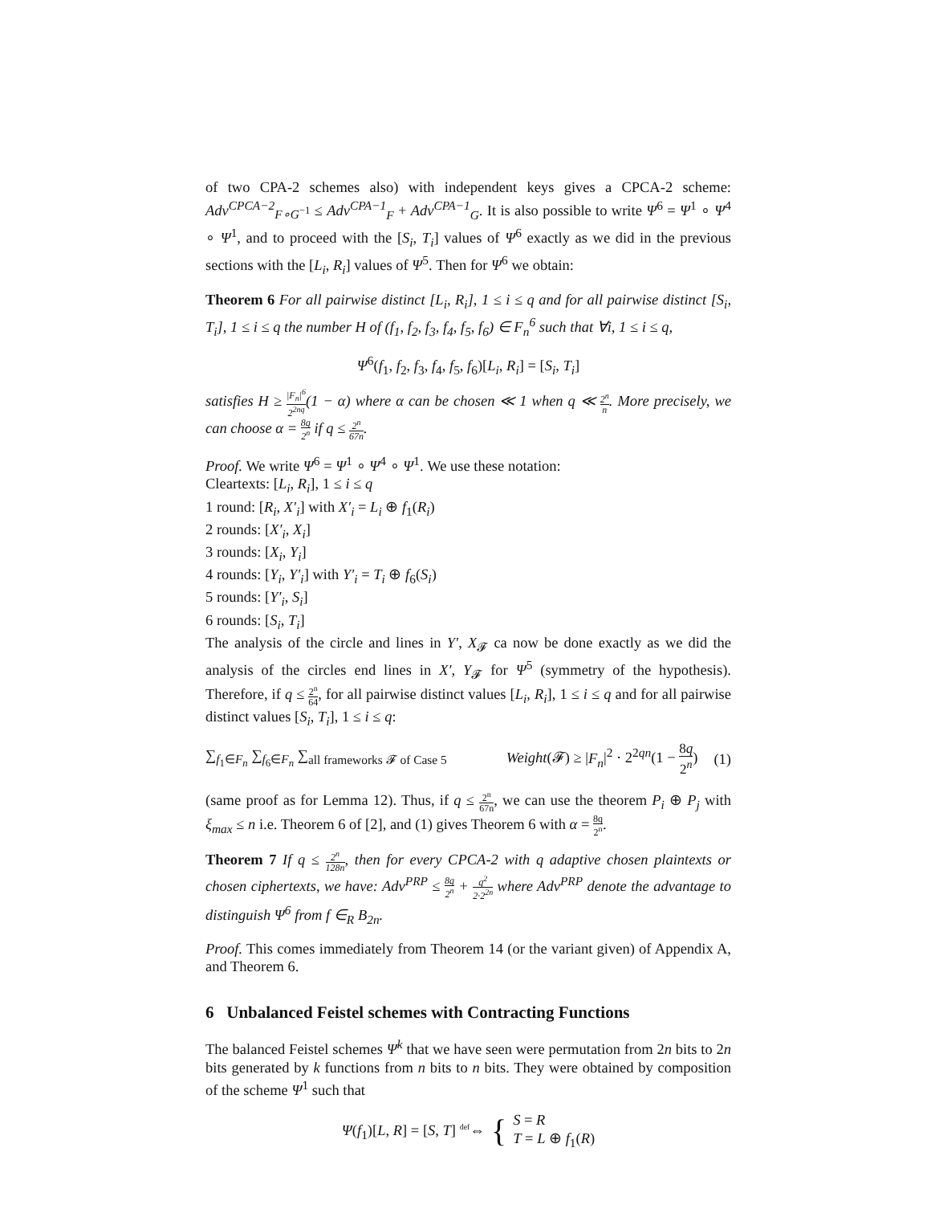of two CPA-2 schemes also) with independent keys gives a CPCA-2 scheme: Adv<sup>CPCA−2</sup><sub>F∘G<sup>−1</sup></sub> ≤ Adv<sup>CPA−1</sup><sub>F</sub> + Adv<sup>CPA−1</sup><sub>G</sub>. It is also possible to write Ψ<sup>6</sup> = Ψ<sup>1</sup> ∘ Ψ<sup>4</sup> ∘ Ψ<sup>1</sup>, and to proceed with the [S<sub>i</sub>, T<sub>i</sub>] values of Ψ<sup>6</sup> exactly as we did in the previous sections with the [L<sub>i</sub>, R<sub>i</sub>] values of Ψ<sup>5</sup>. Then for Ψ<sup>6</sup> we obtain:
Theorem 6 For all pairwise distinct [L<sub>i</sub>, R<sub>i</sub>], 1 ≤ i ≤ q and for all pairwise distinct [S<sub>i</sub>, T<sub>i</sub>], 1 ≤ i ≤ q the number H of (f<sub>1</sub>, f<sub>2</sub>, f<sub>3</sub>, f<sub>4</sub>, f<sub>5</sub>, f<sub>6</sub>) ∈ F<sub>n</sub><sup>6</sup> such that ∀i, 1 ≤ i ≤ q,
Ψ<sup>6</sup>(f<sub>1</sub>, f<sub>2</sub>, f<sub>3</sub>, f<sub>4</sub>, f<sub>5</sub>, f<sub>6</sub>)[L<sub>i</sub>, R<sub>i</sub>] = [S<sub>i</sub>, T<sub>i</sub>]
satisfies H ≥ |F<sub>n</sub>|<sup>6</sup> 2<sup>2nq</sup>(1 − α) where α can be chosen ≪ 1 when q ≪ 2<sup>n</sup> n. More precisely, we can choose α = 8q 2<sup>n</sup> if q ≤ 2<sup>n</sup> 67n.
Proof. We write Ψ<sup>6</sup> = Ψ<sup>1</sup> ∘ Ψ<sup>4</sup> ∘ Ψ<sup>1</sup>. We use these notation:
Cleartexts: [L<sub>i</sub>, R<sub>i</sub>], 1 ≤ i ≤ q
1 round: [R<sub>i</sub>, X′<sub>i</sub>] with X′<sub>i</sub> = L<sub>i</sub> ⊕ f<sub>1</sub>(R<sub>i</sub>)
2 rounds: [X′<sub>i</sub>, X<sub>i</sub>]
3 rounds: [X<sub>i</sub>, Y<sub>i</sub>]
4 rounds: [Y<sub>i</sub>, Y′<sub>i</sub>] with Y′<sub>i</sub> = T<sub>i</sub> ⊕ f<sub>6</sub>(S<sub>i</sub>)
5 rounds: [Y′<sub>i</sub>, S<sub>i</sub>]
6 rounds: [S<sub>i</sub>, T<sub>i</sub>]
The analysis of the circle and lines in Y′, X<sub>𝓕</sub> ca now be done exactly as we did the analysis of the circles end lines in X′, Y<sub>𝓕</sub> for Ψ<sup>5</sup> (symmetry of the hypothesis). Therefore, if q ≤ 2<sup>n</sup> 64, for all pairwise distinct values [L<sub>i</sub>, R<sub>i</sub>], 1 ≤ i ≤ q and for all pairwise distinct values [S<sub>i</sub>, T<sub>i</sub>], 1 ≤ i ≤ q:
∑<sub>f<sub>1</sub>∈F<sub>n</sub></sub> ∑<sub>f<sub>6</sub>∈F<sub>n</sub></sub> ∑<sub>all frameworks 𝓕 of Case 5</sub> Weight(𝓕) ≥ |F<sub>n</sub>|<sup>2</sup> · 2<sup>2qn</sup>(1 − 8q 2<sup>n</sup>) (1)
(same proof as for Lemma 12). Thus, if q ≤ 2<sup>n</sup> 67n, we can use the theorem P<sub>i</sub> ⊕ P<sub>j</sub> with ξ<sub>max</sub> ≤ n i.e. Theorem 6 of [2], and (1) gives Theorem 6 with α = 8q 2<sup>n</sup>.
Theorem 7 If q ≤ 2<sup>n</sup> 128n, then for every CPCA-2 with q adaptive chosen plaintexts or chosen ciphertexts, we have: Adv<sup>PRP</sup> ≤ 8q 2<sup>n</sup> + q<sup>2</sup> 2·2<sup>2n</sup> where Adv<sup>PRP</sup> denote the advantage to distinguish Ψ<sup>6</sup> from f ∈<sub>R</sub> B<sub>2n</sub>.
Proof. This comes immediately from Theorem 14 (or the variant given) of Appendix A, and Theorem 6.
6 Unbalanced Feistel schemes with Contracting Functions
The balanced Feistel schemes Ψ<sup>k</sup> that we have seen were permutation from 2n bits to 2n bits generated by k functions from n bits to n bits. They were obtained by composition of the scheme Ψ<sup>1</sup> such that
Ψ(f<sub>1</sub>)[L, R] = [S, T] <sup>def</sup>⇔ { S = R
T = L ⊕ f<sub>1</sub>(R)